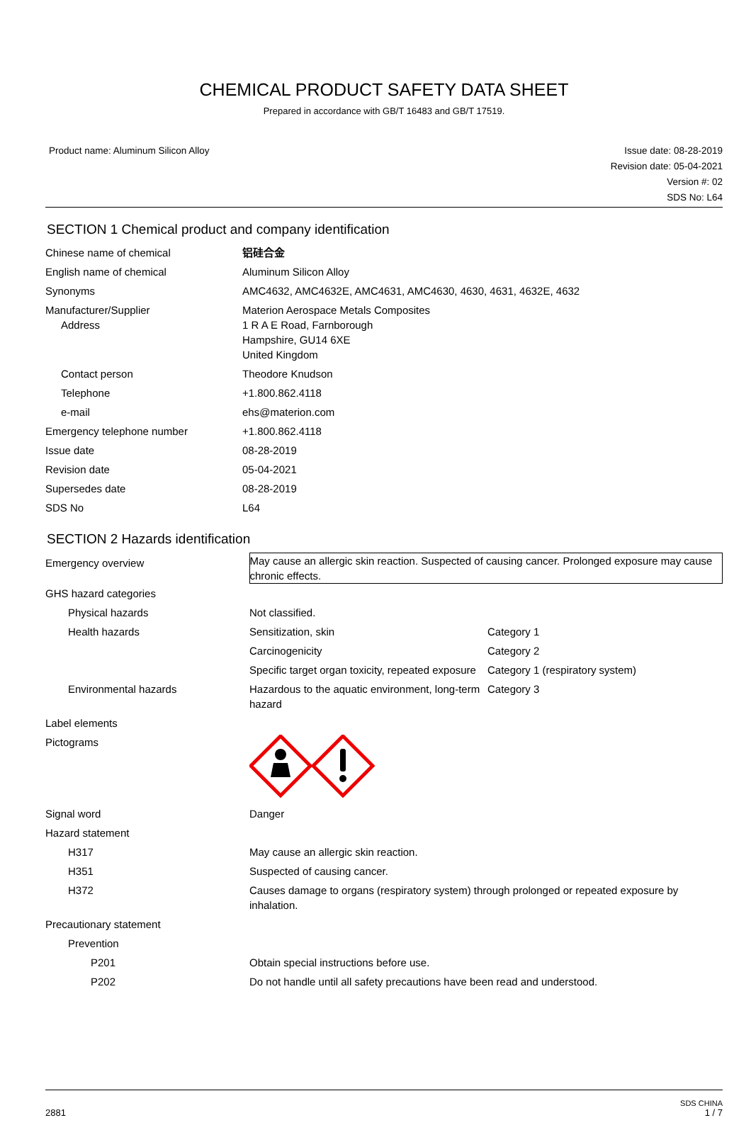CHEMICAL PRODUCT SAFETY DATA SHEET
Prepared in accordance with GB/T 16483 and GB/T 17519.
Product name: Aluminum Silicon Alloy
Issue date: 08-28-2019
Revision date: 05-04-2021
Version #: 02
SDS No: L64
SECTION 1 Chemical product and company identification
| Chinese name of chemical | 铝硅合金 |
| English name of chemical | Aluminum Silicon Alloy |
| Synonyms | AMC4632, AMC4632E, AMC4631, AMC4630, 4630, 4631, 4632E, 4632 |
| Manufacturer/Supplier Address | Materion Aerospace Metals Composites 1 R A E Road, Farnborough Hampshire, GU14 6XE United Kingdom |
| Contact person | Theodore Knudson |
| Telephone | +1.800.862.4118 |
| e-mail | ehs@materion.com |
| Emergency telephone number | +1.800.862.4118 |
| Issue date | 08-28-2019 |
| Revision date | 05-04-2021 |
| Supersedes date | 08-28-2019 |
| SDS No | L64 |
SECTION 2 Hazards identification
| Emergency overview | May cause an allergic skin reaction. Suspected of causing cancer. Prolonged exposure may cause chronic effects. | |
| GHS hazard categories | | |
| Physical hazards | Not classified. | |
| Health hazards | Sensitization, skin | Category 1 |
| | Carcinogenicity | Category 2 |
| | Specific target organ toxicity, repeated exposure | Category 1 (respiratory system) |
| Environmental hazards | Hazardous to the aquatic environment, long-term hazard | Category 3 |
| Label elements | | |
| Pictograms | | |
| Signal word | Danger | |
| Hazard statement | | |
| H317 | May cause an allergic skin reaction. | |
| H351 | Suspected of causing cancer. | |
| H372 | Causes damage to organs (respiratory system) through prolonged or repeated exposure by inhalation. | |
| Precautionary statement | | |
| Prevention | | |
| P201 | Obtain special instructions before use. | |
| P202 | Do not handle until all safety precautions have been read and understood. | |
SDS CHINA
2881 1 / 7